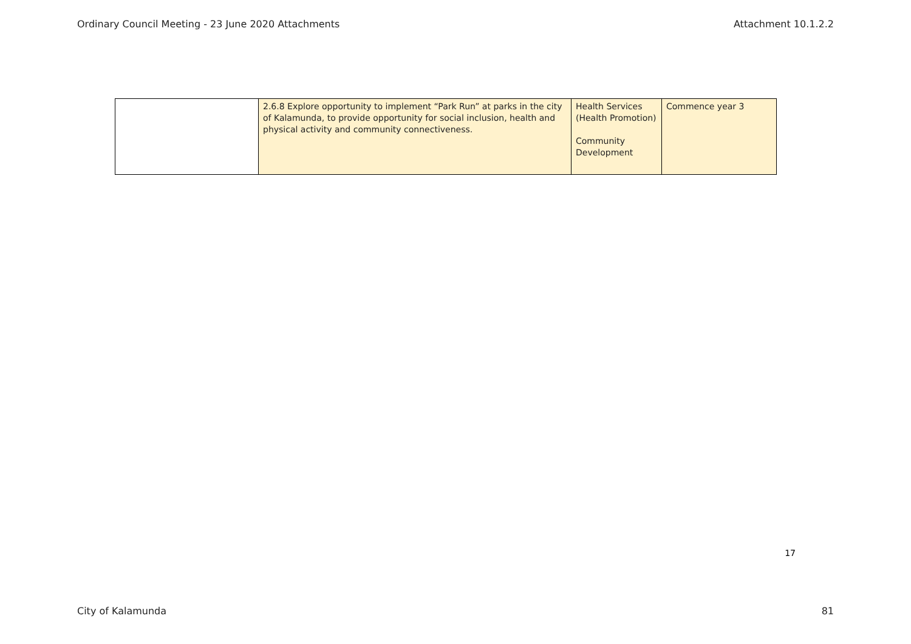Ordinary Council Meeting - 23 June 2020 Attachments Attachment 10.1.2.2
| | 2.6.8 Explore opportunity to implement “Park Run” at parks in the city of Kalamunda, to provide opportunity for social inclusion, health and physical activity and community connectiveness. | Health Services (Health Promotion) Community Development | Commence year 3 |
17
City of Kalamunda 81